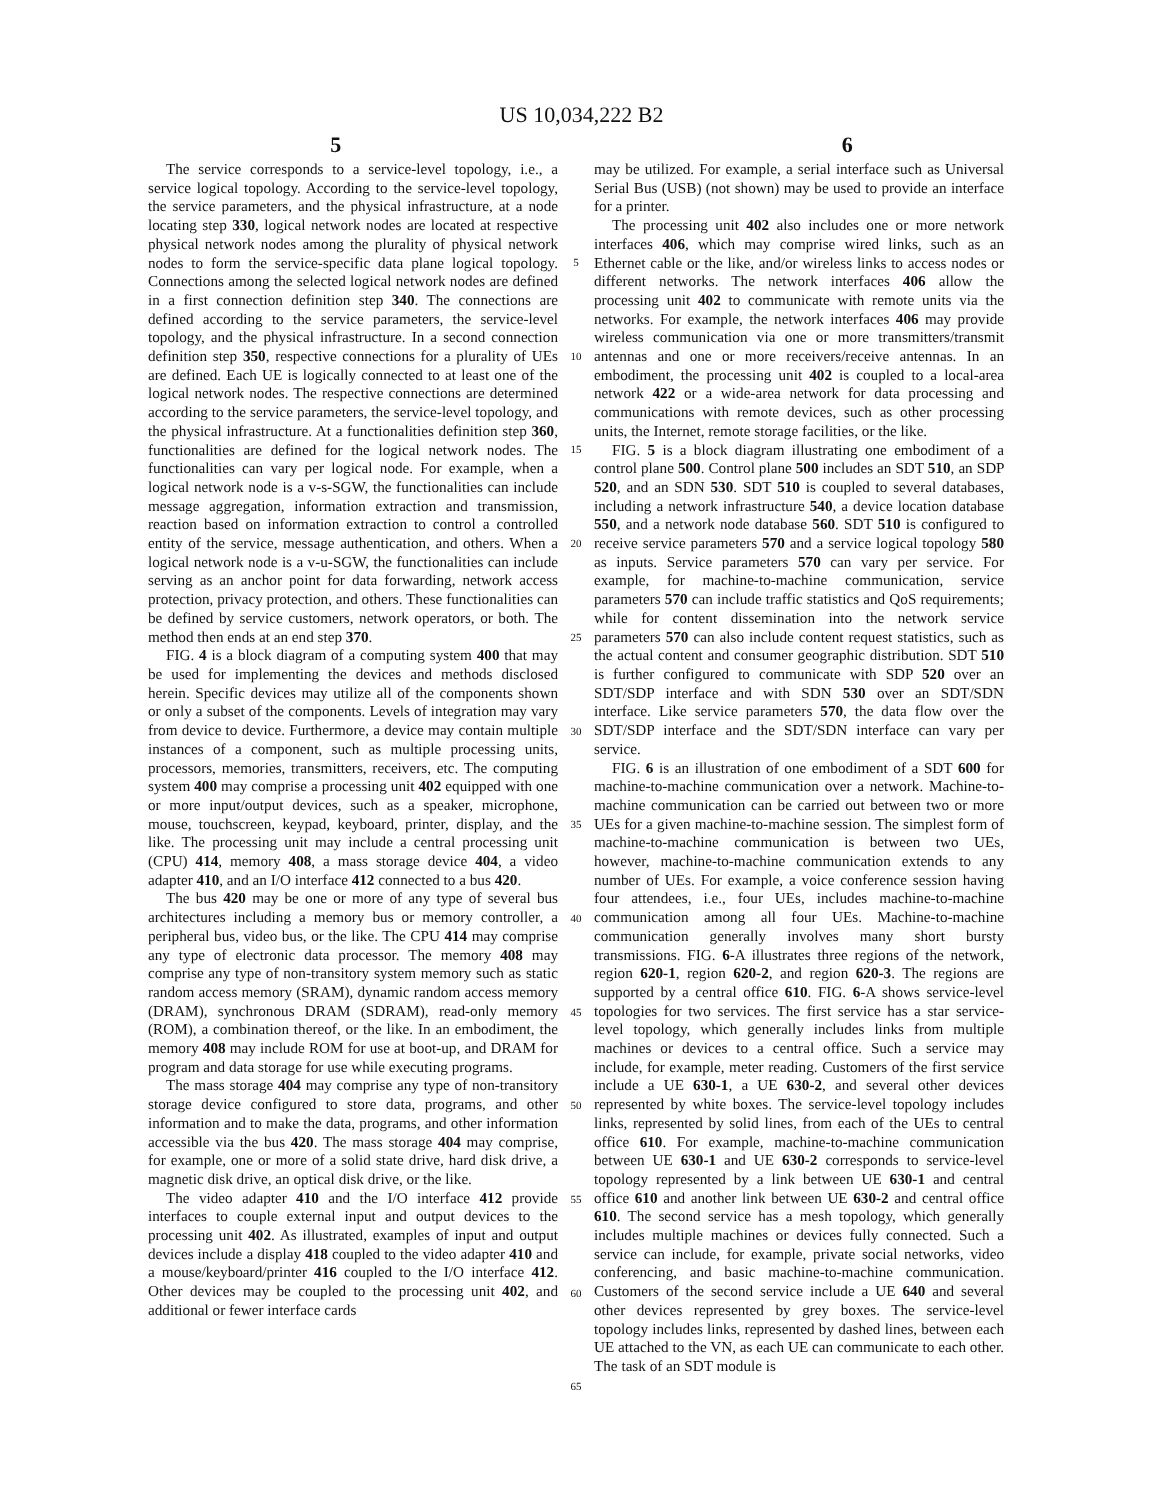US 10,034,222 B2
5 6
The service corresponds to a service-level topology, i.e., a service logical topology. According to the service-level topology, the service parameters, and the physical infrastructure, at a node locating step 330, logical network nodes are located at respective physical network nodes among the plurality of physical network nodes to form the service-specific data plane logical topology. Connections among the selected logical network nodes are defined in a first connection definition step 340. The connections are defined according to the service parameters, the service-level topology, and the physical infrastructure. In a second connection definition step 350, respective connections for a plurality of UEs are defined. Each UE is logically connected to at least one of the logical network nodes. The respective connections are determined according to the service parameters, the service-level topology, and the physical infrastructure. At a functionalities definition step 360, functionalities are defined for the logical network nodes. The functionalities can vary per logical node. For example, when a logical network node is a v-s-SGW, the functionalities can include message aggregation, information extraction and transmission, reaction based on information extraction to control a controlled entity of the service, message authentication, and others. When a logical network node is a v-u-SGW, the functionalities can include serving as an anchor point for data forwarding, network access protection, privacy protection, and others. These functionalities can be defined by service customers, network operators, or both. The method then ends at an end step 370.
FIG. 4 is a block diagram of a computing system 400 that may be used for implementing the devices and methods disclosed herein. Specific devices may utilize all of the components shown or only a subset of the components. Levels of integration may vary from device to device. Furthermore, a device may contain multiple instances of a component, such as multiple processing units, processors, memories, transmitters, receivers, etc. The computing system 400 may comprise a processing unit 402 equipped with one or more input/output devices, such as a speaker, microphone, mouse, touchscreen, keypad, keyboard, printer, display, and the like. The processing unit may include a central processing unit (CPU) 414, memory 408, a mass storage device 404, a video adapter 410, and an I/O interface 412 connected to a bus 420.
The bus 420 may be one or more of any type of several bus architectures including a memory bus or memory controller, a peripheral bus, video bus, or the like. The CPU 414 may comprise any type of electronic data processor. The memory 408 may comprise any type of non-transitory system memory such as static random access memory (SRAM), dynamic random access memory (DRAM), synchronous DRAM (SDRAM), read-only memory (ROM), a combination thereof, or the like. In an embodiment, the memory 408 may include ROM for use at boot-up, and DRAM for program and data storage for use while executing programs.
The mass storage 404 may comprise any type of non-transitory storage device configured to store data, programs, and other information and to make the data, programs, and other information accessible via the bus 420. The mass storage 404 may comprise, for example, one or more of a solid state drive, hard disk drive, a magnetic disk drive, an optical disk drive, or the like.
The video adapter 410 and the I/O interface 412 provide interfaces to couple external input and output devices to the processing unit 402. As illustrated, examples of input and output devices include a display 418 coupled to the video adapter 410 and a mouse/keyboard/printer 416 coupled to the I/O interface 412. Other devices may be coupled to the processing unit 402, and additional or fewer interface cards
5
10
15
20
25
30
35
40
45
50
55
60
65
may be utilized. For example, a serial interface such as Universal Serial Bus (USB) (not shown) may be used to provide an interface for a printer.
The processing unit 402 also includes one or more network interfaces 406, which may comprise wired links, such as an Ethernet cable or the like, and/or wireless links to access nodes or different networks. The network interfaces 406 allow the processing unit 402 to communicate with remote units via the networks. For example, the network interfaces 406 may provide wireless communication via one or more transmitters/transmit antennas and one or more receivers/receive antennas. In an embodiment, the processing unit 402 is coupled to a local-area network 422 or a wide-area network for data processing and communications with remote devices, such as other processing units, the Internet, remote storage facilities, or the like.
FIG. 5 is a block diagram illustrating one embodiment of a control plane 500. Control plane 500 includes an SDT 510, an SDP 520, and an SDN 530. SDT 510 is coupled to several databases, including a network infrastructure 540, a device location database 550, and a network node database 560. SDT 510 is configured to receive service parameters 570 and a service logical topology 580 as inputs. Service parameters 570 can vary per service. For example, for machine-to-machine communication, service parameters 570 can include traffic statistics and QoS requirements; while for content dissemination into the network service parameters 570 can also include content request statistics, such as the actual content and consumer geographic distribution. SDT 510 is further configured to communicate with SDP 520 over an SDT/SDP interface and with SDN 530 over an SDT/SDN interface. Like service parameters 570, the data flow over the SDT/SDP interface and the SDT/SDN interface can vary per service.
FIG. 6 is an illustration of one embodiment of a SDT 600 for machine-to-machine communication over a network. Machine-to-machine communication can be carried out between two or more UEs for a given machine-to-machine session. The simplest form of machine-to-machine communication is between two UEs, however, machine-to-machine communication extends to any number of UEs. For example, a voice conference session having four attendees, i.e., four UEs, includes machine-to-machine communication among all four UEs. Machine-to-machine communication generally involves many short bursty transmissions. FIG. 6-A illustrates three regions of the network, region 620-1, region 620-2, and region 620-3. The regions are supported by a central office 610. FIG. 6-A shows service-level topologies for two services. The first service has a star service-level topology, which generally includes links from multiple machines or devices to a central office. Such a service may include, for example, meter reading. Customers of the first service include a UE 630-1, a UE 630-2, and several other devices represented by white boxes. The service-level topology includes links, represented by solid lines, from each of the UEs to central office 610. For example, machine-to-machine communication between UE 630-1 and UE 630-2 corresponds to service-level topology represented by a link between UE 630-1 and central office 610 and another link between UE 630-2 and central office 610. The second service has a mesh topology, which generally includes multiple machines or devices fully connected. Such a service can include, for example, private social networks, video conferencing, and basic machine-to-machine communication. Customers of the second service include a UE 640 and several other devices represented by grey boxes. The service-level topology includes links, represented by dashed lines, between each UE attached to the VN, as each UE can communicate to each other. The task of an SDT module is